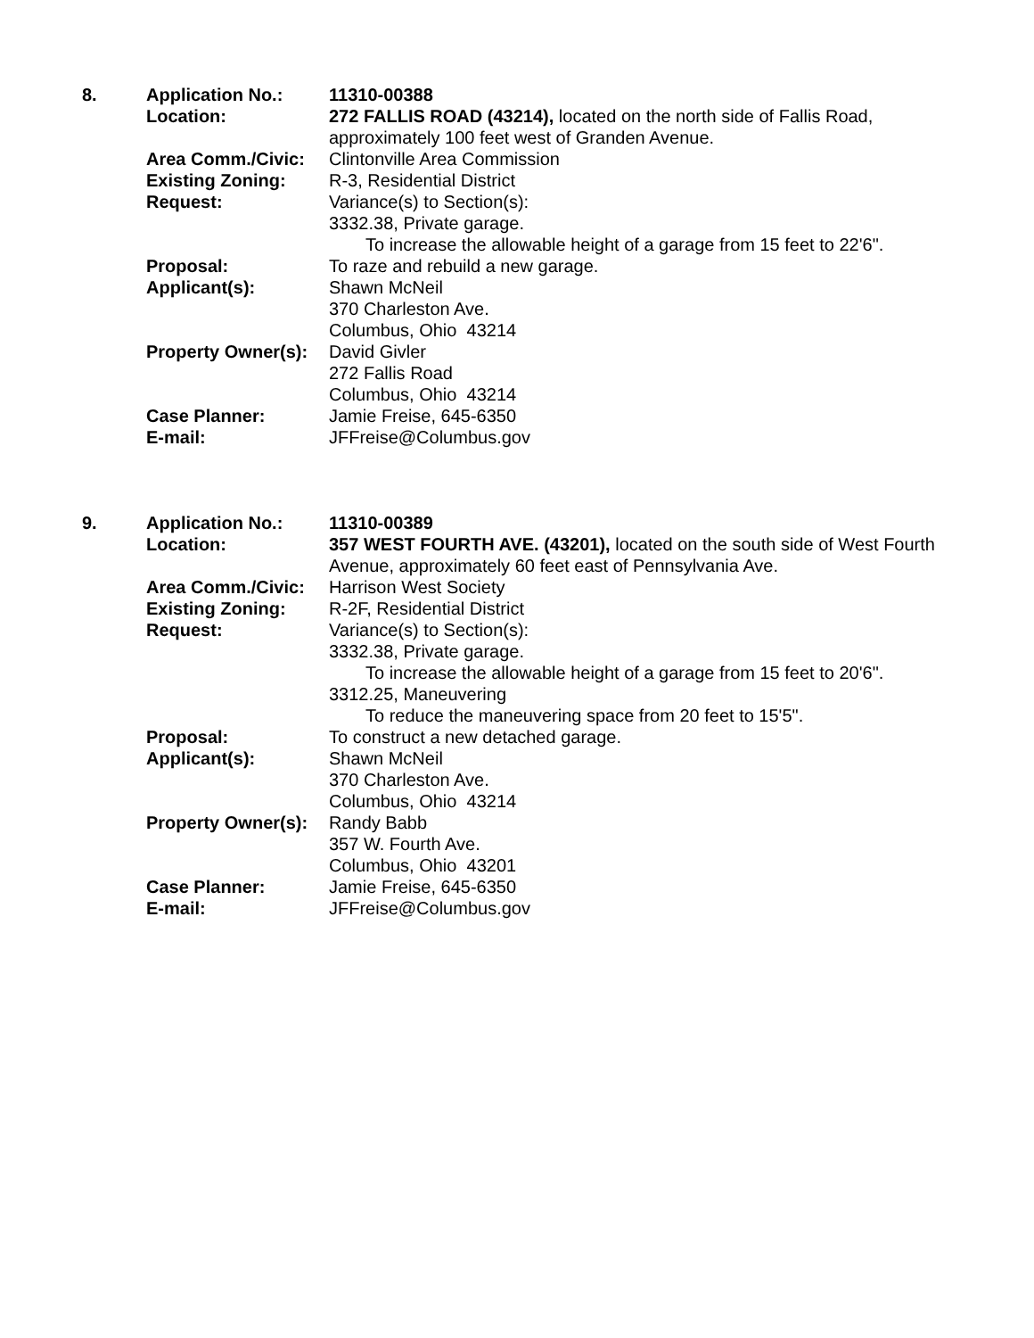8. Application No.: 11310-00388
Location: 272 FALLIS ROAD (43214), located on the north side of Fallis Road, approximately 100 feet west of Granden Avenue.
Area Comm./Civic: Clintonville Area Commission
Existing Zoning: R-3, Residential District
Request: Variance(s) to Section(s):
3332.38, Private garage.
To increase the allowable height of a garage from 15 feet to 22'6".
Proposal: To raze and rebuild a new garage.
Applicant(s): Shawn McNeil
370 Charleston Ave.
Columbus, Ohio 43214
Property Owner(s):
David Givler
272 Fallis Road
Columbus, Ohio 43214
Case Planner: Jamie Freise, 645-6350
E-mail: JFFreise@Columbus.gov
9. Application No.: 11310-00389
Location: 357 WEST FOURTH AVE. (43201), located on the south side of West Fourth Avenue, approximately 60 feet east of Pennsylvania Ave.
Area Comm./Civic: Harrison West Society
Existing Zoning: R-2F, Residential District
Request: Variance(s) to Section(s):
3332.38, Private garage.
To increase the allowable height of a garage from 15 feet to 20'6".
3312.25, Maneuvering
To reduce the maneuvering space from 20 feet to 15'5".
Proposal: To construct a new detached garage.
Applicant(s): Shawn McNeil
370 Charleston Ave.
Columbus, Ohio 43214
Property Owner(s):
Randy Babb
357 W. Fourth Ave.
Columbus, Ohio 43201
Case Planner: Jamie Freise, 645-6350
E-mail: JFFreise@Columbus.gov